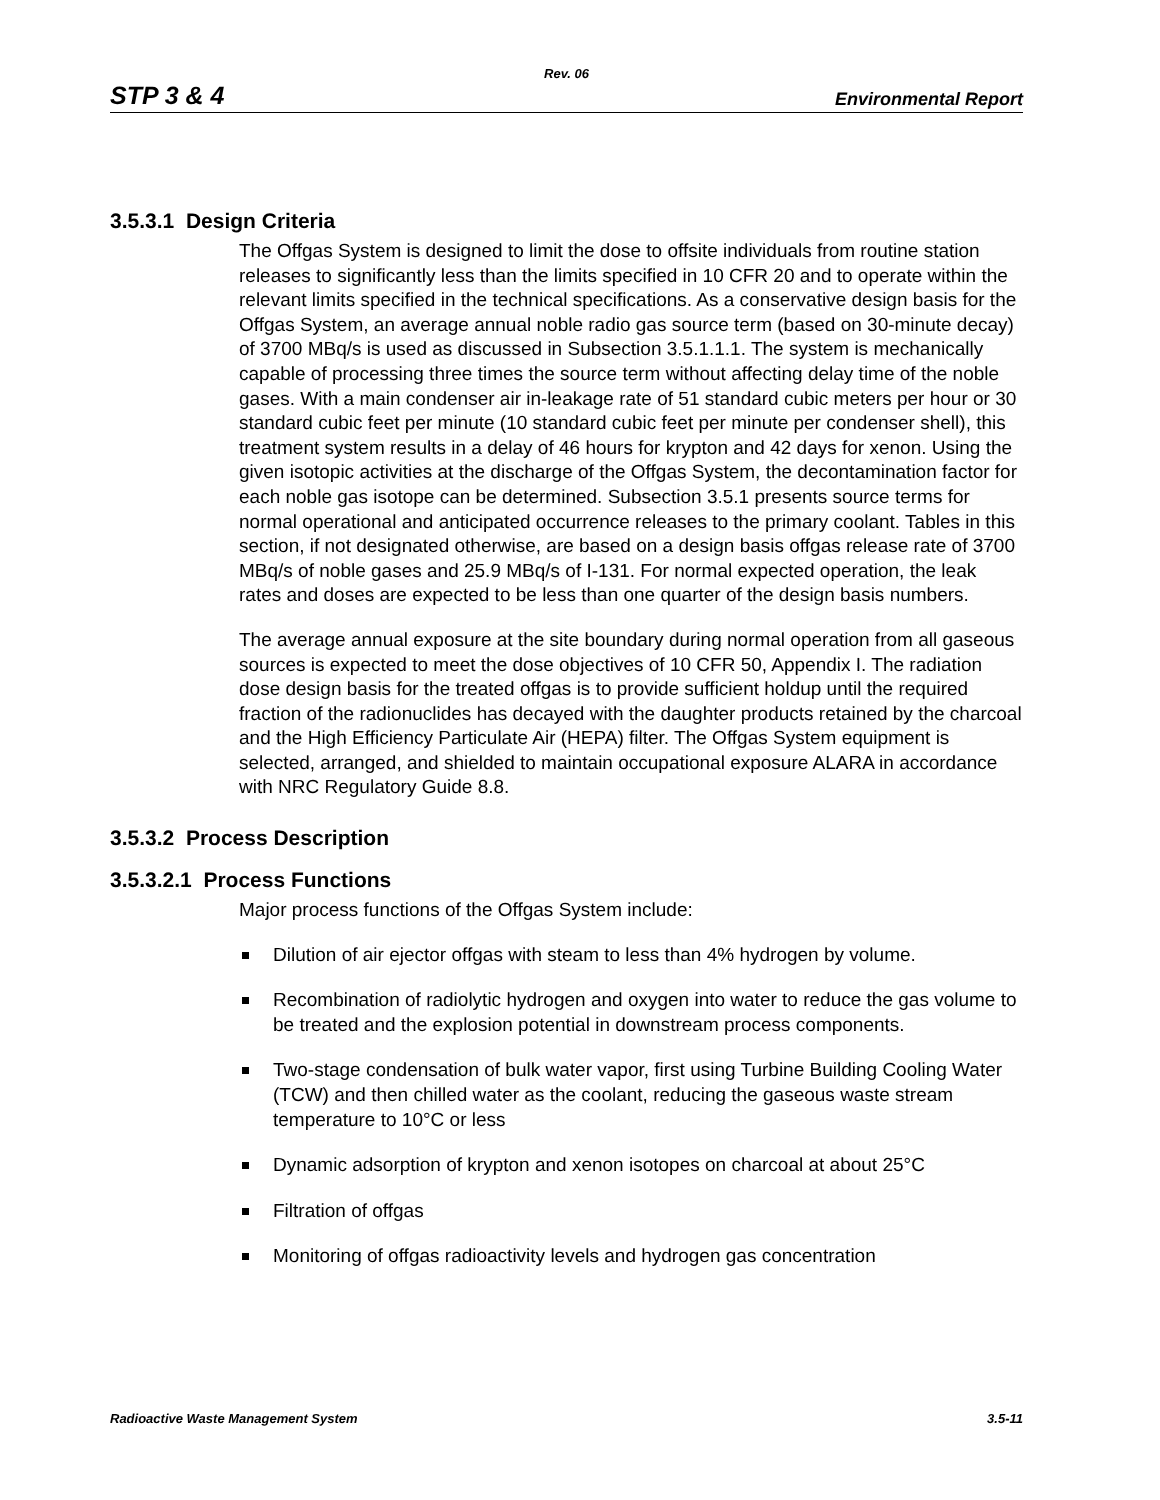Rev. 06
STP 3 & 4 Environmental Report
3.5.3.1 Design Criteria
The Offgas System is designed to limit the dose to offsite individuals from routine station releases to significantly less than the limits specified in 10 CFR 20 and to operate within the relevant limits specified in the technical specifications. As a conservative design basis for the Offgas System, an average annual noble radio gas source term (based on 30-minute decay) of 3700 MBq/s is used as discussed in Subsection 3.5.1.1.1. The system is mechanically capable of processing three times the source term without affecting delay time of the noble gases. With a main condenser air in-leakage rate of 51 standard cubic meters per hour or 30 standard cubic feet per minute (10 standard cubic feet per minute per condenser shell), this treatment system results in a delay of 46 hours for krypton and 42 days for xenon. Using the given isotopic activities at the discharge of the Offgas System, the decontamination factor for each noble gas isotope can be determined. Subsection 3.5.1 presents source terms for normal operational and anticipated occurrence releases to the primary coolant. Tables in this section, if not designated otherwise, are based on a design basis offgas release rate of 3700 MBq/s of noble gases and 25.9 MBq/s of I-131. For normal expected operation, the leak rates and doses are expected to be less than one quarter of the design basis numbers.
The average annual exposure at the site boundary during normal operation from all gaseous sources is expected to meet the dose objectives of 10 CFR 50, Appendix I. The radiation dose design basis for the treated offgas is to provide sufficient holdup until the required fraction of the radionuclides has decayed with the daughter products retained by the charcoal and the High Efficiency Particulate Air (HEPA) filter. The Offgas System equipment is selected, arranged, and shielded to maintain occupational exposure ALARA in accordance with NRC Regulatory Guide 8.8.
3.5.3.2 Process Description
3.5.3.2.1 Process Functions
Major process functions of the Offgas System include:
Dilution of air ejector offgas with steam to less than 4% hydrogen by volume.
Recombination of radiolytic hydrogen and oxygen into water to reduce the gas volume to be treated and the explosion potential in downstream process components.
Two-stage condensation of bulk water vapor, first using Turbine Building Cooling Water (TCW) and then chilled water as the coolant, reducing the gaseous waste stream temperature to 10°C or less
Dynamic adsorption of krypton and xenon isotopes on charcoal at about 25°C
Filtration of offgas
Monitoring of offgas radioactivity levels and hydrogen gas concentration
Radioactive Waste Management System 3.5-11